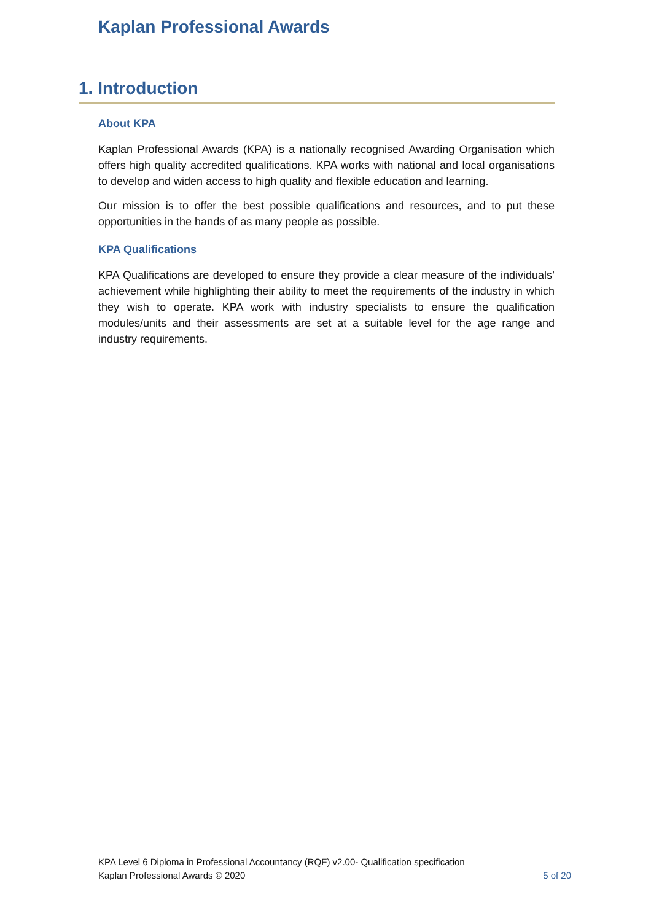Kaplan Professional Awards
1. Introduction
About KPA
Kaplan Professional Awards (KPA) is a nationally recognised Awarding Organisation which offers high quality accredited qualifications. KPA works with national and local organisations to develop and widen access to high quality and flexible education and learning.
Our mission is to offer the best possible qualifications and resources, and to put these opportunities in the hands of as many people as possible.
KPA Qualifications
KPA Qualifications are developed to ensure they provide a clear measure of the individuals’ achievement while highlighting their ability to meet the requirements of the industry in which they wish to operate. KPA work with industry specialists to ensure the qualification modules/units and their assessments are set at a suitable level for the age range and industry requirements.
KPA Level 6 Diploma in Professional Accountancy (RQF) v2.00- Qualification specification
Kaplan Professional Awards © 2020 5 of 20